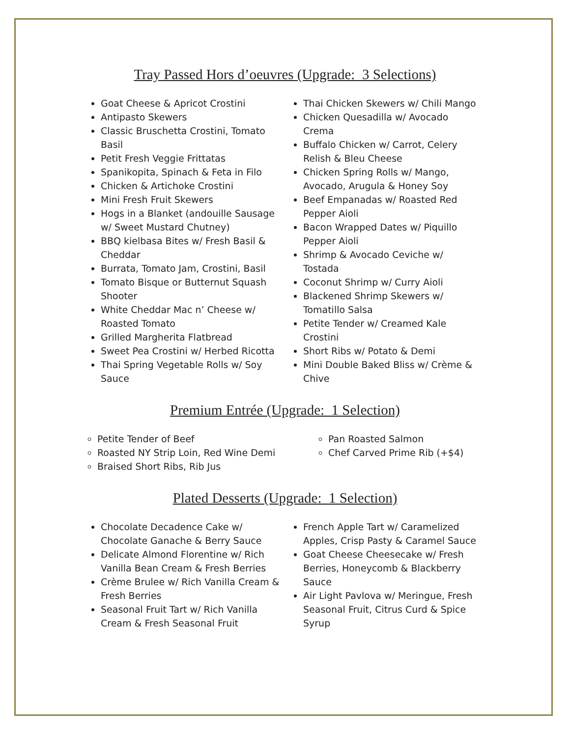Tray Passed Hors d’oeuvres (Upgrade: 3 Selections)
Goat Cheese & Apricot Crostini
Antipasto Skewers
Classic Bruschetta Crostini, Tomato Basil
Petit Fresh Veggie Frittatas
Spanikopita, Spinach & Feta in Filo
Chicken & Artichoke Crostini
Mini Fresh Fruit Skewers
Hogs in a Blanket (andouille Sausage w/ Sweet Mustard Chutney)
BBQ kielbasa Bites w/ Fresh Basil & Cheddar
Burrata, Tomato Jam, Crostini, Basil
Tomato Bisque or Butternut Squash Shooter
White Cheddar Mac n’ Cheese w/ Roasted Tomato
Grilled Margherita Flatbread
Sweet Pea Crostini w/ Herbed Ricotta
Thai Spring Vegetable Rolls w/ Soy Sauce
Thai Chicken Skewers w/ Chili Mango
Chicken Quesadilla w/ Avocado Crema
Buffalo Chicken w/ Carrot, Celery Relish & Bleu Cheese
Chicken Spring Rolls w/ Mango, Avocado, Arugula & Honey Soy
Beef Empanadas w/ Roasted Red Pepper Aioli
Bacon Wrapped Dates w/ Piquillo Pepper Aioli
Shrimp & Avocado Ceviche w/ Tostada
Coconut Shrimp w/ Curry Aioli
Blackened Shrimp Skewers w/ Tomatillo Salsa
Petite Tender w/ Creamed Kale Crostini
Short Ribs w/ Potato & Demi
Mini Double Baked Bliss w/ Crème & Chive
Premium Entrée (Upgrade: 1 Selection)
Petite Tender of Beef
Roasted NY Strip Loin, Red Wine Demi
Braised Short Ribs, Rib Jus
Pan Roasted Salmon
Chef Carved Prime Rib (+$4)
Plated Desserts (Upgrade: 1 Selection)
Chocolate Decadence Cake w/ Chocolate Ganache & Berry Sauce
Delicate Almond Florentine w/ Rich Vanilla Bean Cream & Fresh Berries
Crème Brulee w/ Rich Vanilla Cream & Fresh Berries
Seasonal Fruit Tart w/ Rich Vanilla Cream & Fresh Seasonal Fruit
French Apple Tart w/ Caramelized Apples, Crisp Pasty & Caramel Sauce
Goat Cheese Cheesecake w/ Fresh Berries, Honeycomb & Blackberry Sauce
Air Light Pavlova w/ Meringue, Fresh Seasonal Fruit, Citrus Curd & Spice Syrup